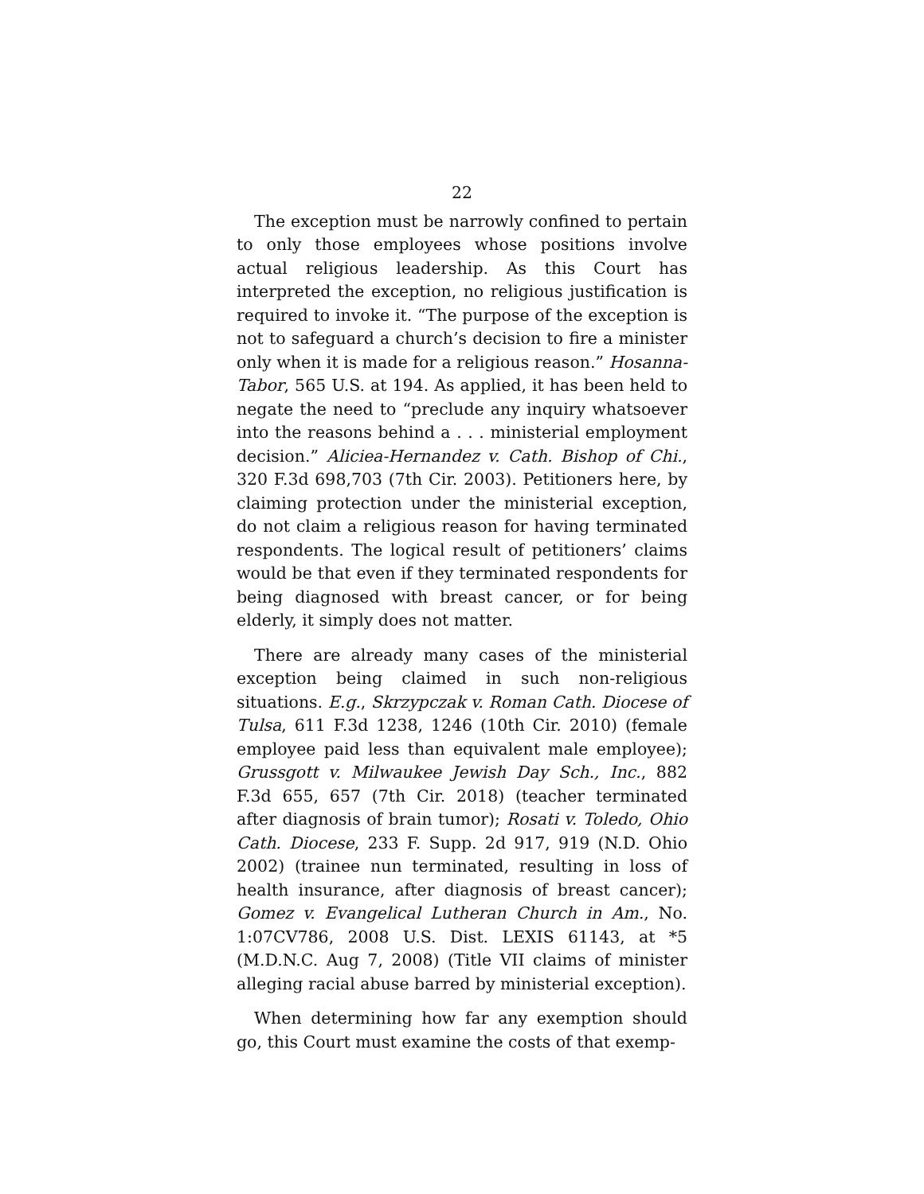22
The exception must be narrowly confined to pertain to only those employees whose positions involve actual religious leadership. As this Court has interpreted the exception, no religious justification is required to invoke it. “The purpose of the exception is not to safeguard a church’s decision to fire a minister only when it is made for a religious reason.” Hosanna-Tabor, 565 U.S. at 194. As applied, it has been held to negate the need to “preclude any inquiry whatsoever into the reasons behind a . . . ministerial employment decision.” Aliciea-Hernandez v. Cath. Bishop of Chi., 320 F.3d 698,703 (7th Cir. 2003). Petitioners here, by claiming protection under the ministerial exception, do not claim a religious reason for having terminated respondents. The logical result of petitioners’ claims would be that even if they terminated respondents for being diagnosed with breast cancer, or for being elderly, it simply does not matter.
There are already many cases of the ministerial exception being claimed in such non-religious situations. E.g., Skrzypczak v. Roman Cath. Diocese of Tulsa, 611 F.3d 1238, 1246 (10th Cir. 2010) (female employee paid less than equivalent male employee); Grussgott v. Milwaukee Jewish Day Sch., Inc., 882 F.3d 655, 657 (7th Cir. 2018) (teacher terminated after diagnosis of brain tumor); Rosati v. Toledo, Ohio Cath. Diocese, 233 F. Supp. 2d 917, 919 (N.D. Ohio 2002) (trainee nun terminated, resulting in loss of health insurance, after diagnosis of breast cancer); Gomez v. Evangelical Lutheran Church in Am., No. 1:07CV786, 2008 U.S. Dist. LEXIS 61143, at *5 (M.D.N.C. Aug 7, 2008) (Title VII claims of minister alleging racial abuse barred by ministerial exception).
When determining how far any exemption should go, this Court must examine the costs of that exemp-